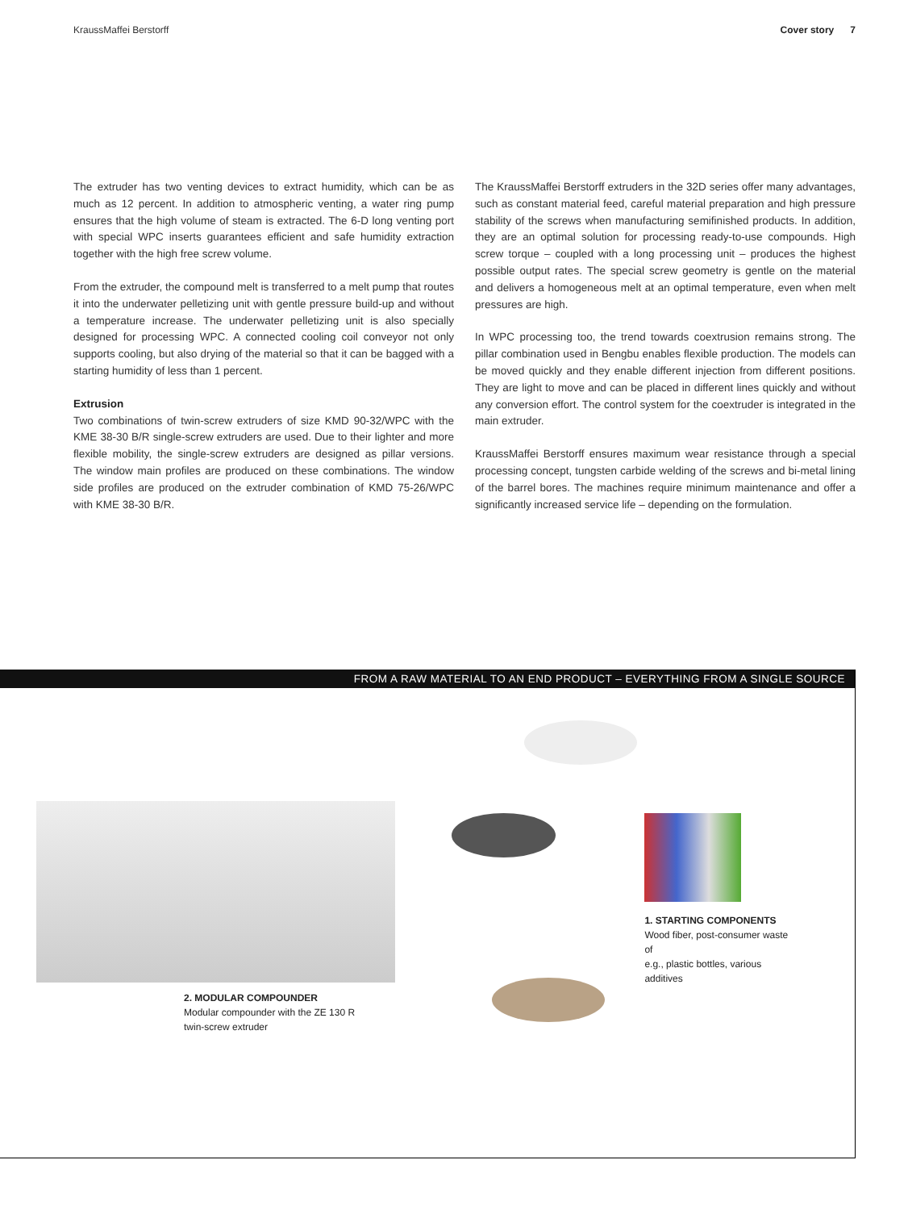KraussMaffei Berstorff Cover story 7
The extruder has two venting devices to extract humidity, which can be as much as 12 percent. In addition to atmospheric venting, a water ring pump ensures that the high volume of steam is extracted. The 6-D long venting port with special WPC inserts guarantees efficient and safe humidity extraction together with the high free screw volume.
From the extruder, the compound melt is transferred to a melt pump that routes it into the underwater pelletizing unit with gentle pressure build-up and without a temperature increase. The underwater pelletizing unit is also specially designed for processing WPC. A connected cooling coil conveyor not only supports cooling, but also drying of the material so that it can be bagged with a starting humidity of less than 1 percent.
Extrusion
Two combinations of twin-screw extruders of size KMD 90-32/WPC with the KME 38-30 B/R single-screw extruders are used. Due to their lighter and more flexible mobility, the single-screw extruders are designed as pillar versions. The window main profiles are produced on these combinations. The window side profiles are produced on the extruder combination of KMD 75-26/WPC with KME 38-30 B/R.
The KraussMaffei Berstorff extruders in the 32D series offer many advantages, such as constant material feed, careful material preparation and high pressure stability of the screws when manufacturing semifinished products. In addition, they are an optimal solution for processing ready-to-use compounds. High screw torque – coupled with a long processing unit – produces the highest possible output rates. The special screw geometry is gentle on the material and delivers a homogeneous melt at an optimal temperature, even when melt pressures are high.
In WPC processing too, the trend towards coextrusion remains strong. The pillar combination used in Bengbu enables flexible production. The models can be moved quickly and they enable different injection from different positions. They are light to move and can be placed in different lines quickly and without any conversion effort. The control system for the coextruder is integrated in the main extruder.
KraussMaffei Berstorff ensures maximum wear resistance through a special processing concept, tungsten carbide welding of the screws and bi-metal lining of the barrel bores. The machines require minimum maintenance and offer a significantly increased service life – depending on the formulation.
FROM A RAW MATERIAL TO AN END PRODUCT – EVERYTHING FROM A SINGLE SOURCE
2. MODULAR COMPOUNDER
Modular compounder with the ZE 130 R
twin-screw extruder
1. STARTING COMPONENTS
Wood fiber, post-consumer waste of
e.g., plastic bottles, various additives